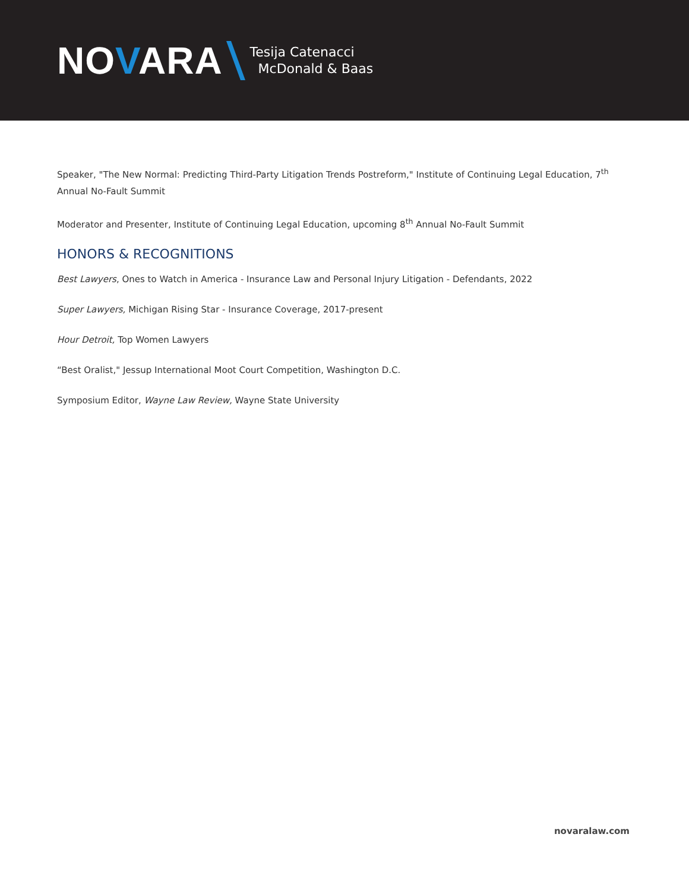NOVARA
Tesija Catenacci
McDonald & Baas
Speaker, "The New Normal: Predicting Third-Party Litigation Trends Postreform," Institute of Continuing Legal Education, 7<sup>th</sup> Annual No-Fault Summit
Moderator and Presenter, Institute of Continuing Legal Education, upcoming 8<sup>th</sup> Annual No-Fault Summit
HONORS & RECOGNITIONS
Best Lawyers, Ones to Watch in America - Insurance Law and Personal Injury Litigation - Defendants, 2022
Super Lawyers, Michigan Rising Star - Insurance Coverage, 2017-present
Hour Detroit, Top Women Lawyers
“Best Oralist," Jessup International Moot Court Competition, Washington D.C.
Symposium Editor, Wayne Law Review, Wayne State University
novaralaw.com